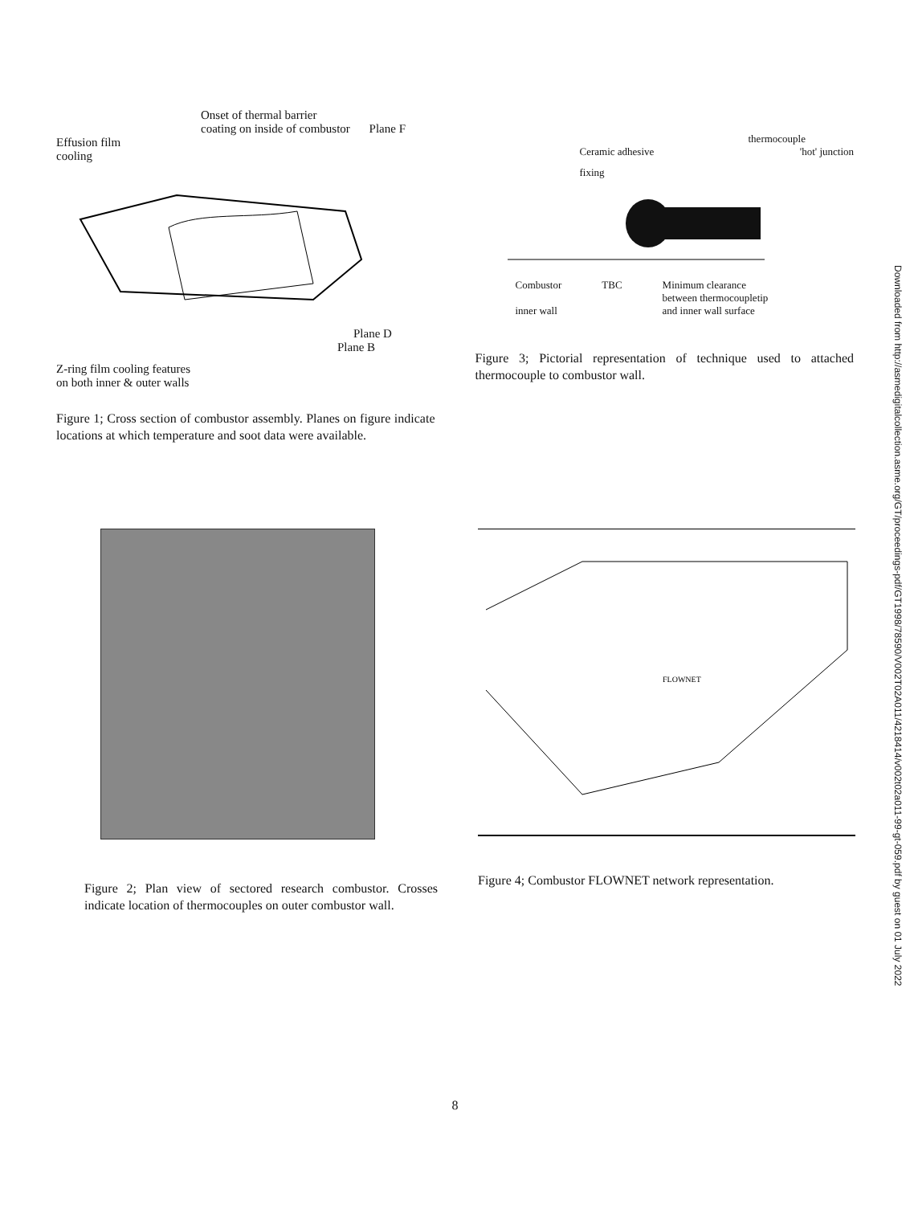Downloaded from http://asmedigitalcollection.asme.org/GT/proceedings-pdf/GT1998/78590/V002T02A011/4218414/v002t02a011-99-gt-059.pdf by guest on 01 July 2022
Onset of thermal barrier
coating on inside of combustor Plane F
Effusion film
cooling
Plane D
Plane B
Z-ring film cooling features
on both inner & outer walls
Figure 1; Cross section of combustor assembly. Planes on figure indicate locations at which temperature and soot data were available.
thermocouple
Ceramic adhesive 'hot' junction
fixing
Combustor
inner wall TBC Minimum clearance
between thermocoupletip
and inner wall surface
Figure 3; Pictorial representation of technique used to attached thermocouple to combustor wall.
Figure 2; Plan view of sectored research combustor. Crosses indicate location of thermocouples on outer combustor wall.
FLOWNET
Figure 4; Combustor FLOWNET network representation.
8